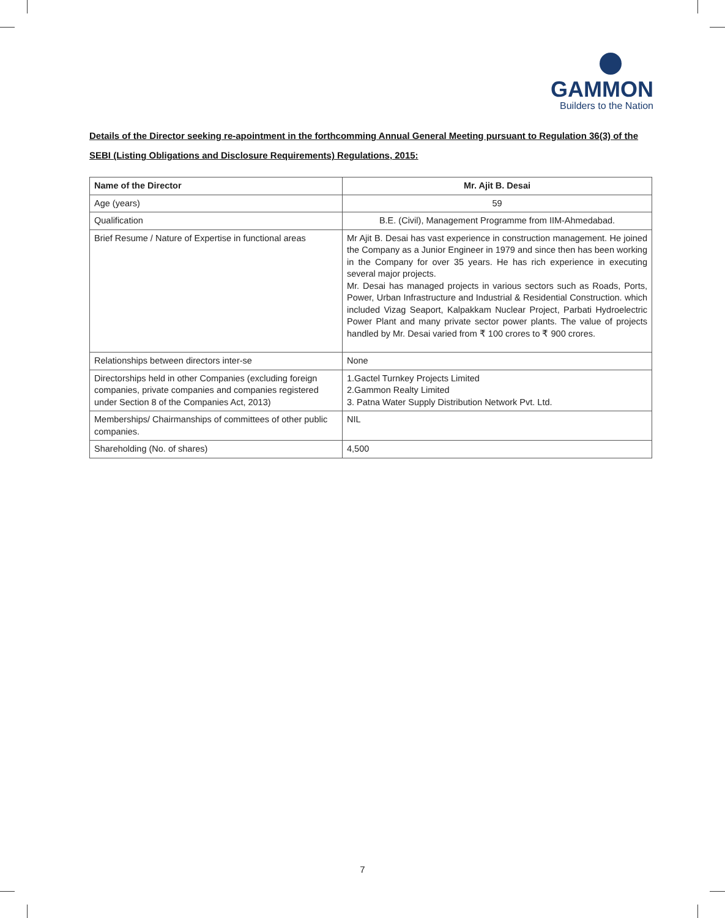GAMMON
Builders to the Nation
Details of the Director seeking re-apointment in the forthcomming Annual General Meeting pursuant to Regulation 36(3) of the SEBI (Listing Obligations and Disclosure Requirements) Regulations, 2015:
| Name of the Director | Mr. Ajit B. Desai |
| --- | --- |
| Age (years) | 59 |
| Qualification | B.E. (Civil), Management Programme from IIM-Ahmedabad. |
| Brief Resume / Nature of Expertise in functional areas | Mr Ajit B. Desai has vast experience in construction management. He joined the Company as a Junior Engineer in 1979 and since then has been working in the Company for over 35 years. He has rich experience in executing several major projects. Mr. Desai has managed projects in various sectors such as Roads, Ports, Power, Urban Infrastructure and Industrial & Residential Construction. which included Vizag Seaport, Kalpakkam Nuclear Project, Parbati Hydroelectric Power Plant and many private sector power plants. The value of projects handled by Mr. Desai varied from ₹ 100 crores to ₹ 900 crores. |
| Relationships between directors inter-se | None |
| Directorships held in other Companies (excluding foreign companies, private companies and companies registered under Section 8 of the Companies Act, 2013) | 1.Gactel Turnkey Projects Limited 2.Gammon Realty Limited 3. Patna Water Supply Distribution Network Pvt. Ltd. |
| Memberships/ Chairmanships of committees of other public companies. | NIL |
| Shareholding (No. of shares) | 4,500 |
7